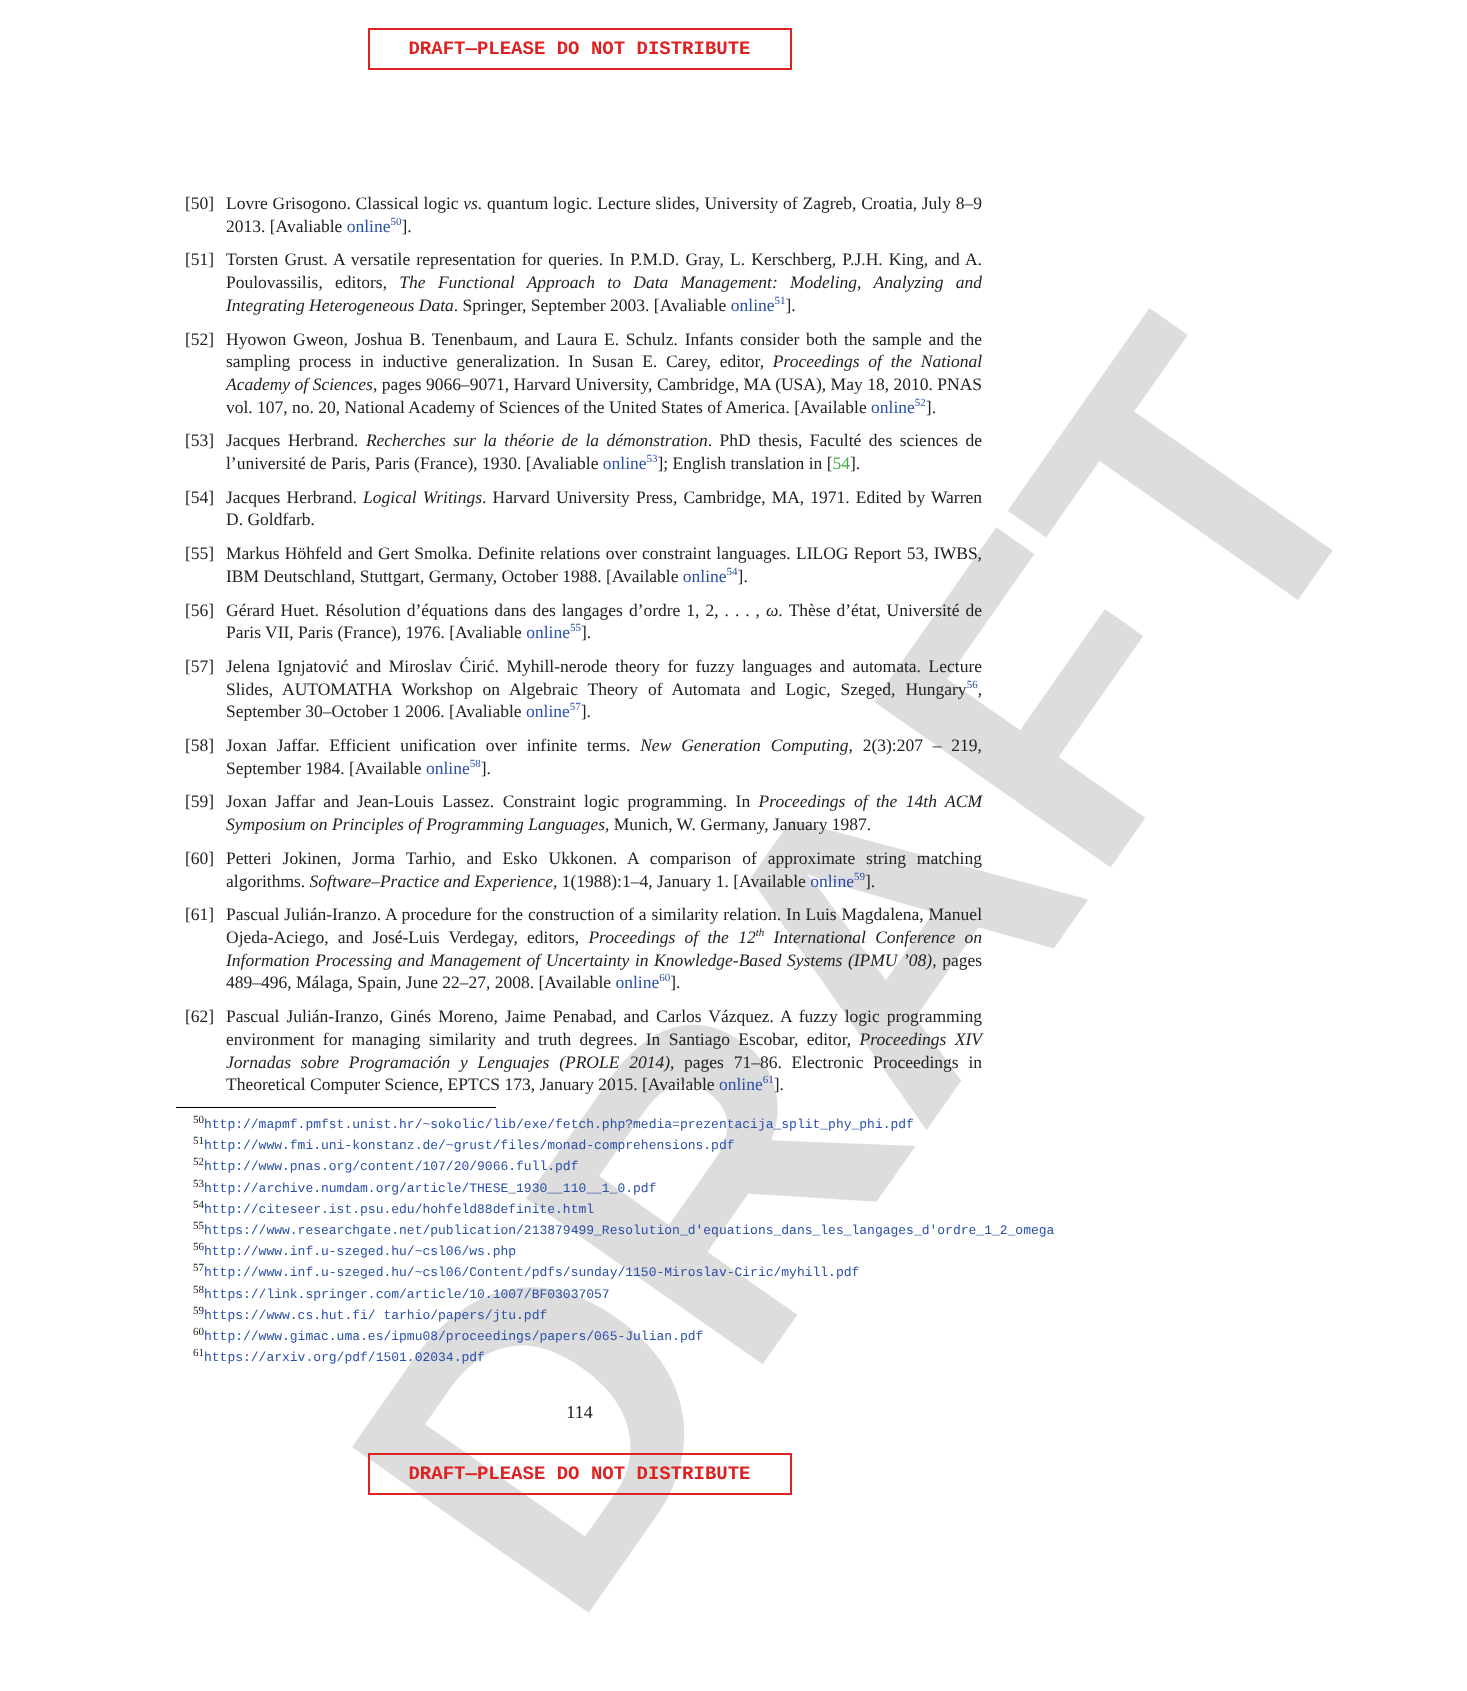DRAFT
DRAFT—PLEASE DO NOT DISTRIBUTE
[50] Lovre Grisogono. Classical logic vs. quantum logic. Lecture slides, University of Zagreb, Croatia, July 8–9 2013. [Avaliable online<sup>50</sup>].
[51] Torsten Grust. A versatile representation for queries. In P.M.D. Gray, L. Kerschberg, P.J.H. King, and A. Poulovassilis, editors, The Functional Approach to Data Management: Modeling, Analyzing and Integrating Heterogeneous Data. Springer, September 2003. [Avaliable online<sup>51</sup>].
[52] Hyowon Gweon, Joshua B. Tenenbaum, and Laura E. Schulz. Infants consider both the sample and the sampling process in inductive generalization. In Susan E. Carey, editor, Proceedings of the National Academy of Sciences, pages 9066–9071, Harvard University, Cambridge, MA (USA), May 18, 2010. PNAS vol. 107, no. 20, National Academy of Sciences of the United States of America. [Available online<sup>52</sup>].
[53] Jacques Herbrand. Recherches sur la théorie de la démonstration. PhD thesis, Faculté des sciences de l’université de Paris, Paris (France), 1930. [Avaliable online<sup>53</sup>]; English translation in [54].
[54] Jacques Herbrand. Logical Writings. Harvard University Press, Cambridge, MA, 1971. Edited by Warren D. Goldfarb.
[55] Markus Höhfeld and Gert Smolka. Definite relations over constraint languages. LILOG Report 53, IWBS, IBM Deutschland, Stuttgart, Germany, October 1988. [Available online<sup>54</sup>].
[56] Gérard Huet. Résolution d’équations dans des langages d’ordre 1, 2, . . . , ω. Thèse d’état, Université de Paris VII, Paris (France), 1976. [Avaliable online<sup>55</sup>].
[57] Jelena Ignjatović and Miroslav Ćirić. Myhill-nerode theory for fuzzy languages and automata. Lecture Slides, AUTOMATHA Workshop on Algebraic Theory of Automata and Logic, Szeged, Hungary<sup>56</sup>, September 30–October 1 2006. [Avaliable online<sup>57</sup>].
[58] Joxan Jaffar. Efficient unification over infinite terms. New Generation Computing, 2(3):207 – 219, September 1984. [Available online<sup>58</sup>].
[59] Joxan Jaffar and Jean-Louis Lassez. Constraint logic programming. In Proceedings of the 14th ACM Symposium on Principles of Programming Languages, Munich, W. Germany, January 1987.
[60] Petteri Jokinen, Jorma Tarhio, and Esko Ukkonen. A comparison of approximate string matching algorithms. Software–Practice and Experience, 1(1988):1–4, January 1. [Available online<sup>59</sup>].
[61] Pascual Julián-Iranzo. A procedure for the construction of a similarity relation. In Luis Magdalena, Manuel Ojeda-Aciego, and José-Luis Verdegay, editors, Proceedings of the 12<sup>th</sup> International Conference on Information Processing and Management of Uncertainty in Knowledge-Based Systems (IPMU ’08), pages 489–496, Málaga, Spain, June 22–27, 2008. [Available online<sup>60</sup>].
[62] Pascual Julián-Iranzo, Ginés Moreno, Jaime Penabad, and Carlos Vázquez. A fuzzy logic programming environment for managing similarity and truth degrees. In Santiago Escobar, editor, Proceedings XIV Jornadas sobre Programación y Lenguajes (PROLE 2014), pages 71–86. Electronic Proceedings in Theoretical Computer Science, EPTCS 173, January 2015. [Available online<sup>61</sup>].
<sup>50</sup> http://mapmf.pmfst.unist.hr/~sokolic/lib/exe/fetch.php?media=prezentacija_split_phy_phi.pdf
<sup>51</sup> http://www.fmi.uni-konstanz.de/~grust/files/monad-comprehensions.pdf
<sup>52</sup> http://www.pnas.org/content/107/20/9066.full.pdf
<sup>53</sup> http://archive.numdam.org/article/THESE_1930__110__1_0.pdf
<sup>54</sup> http://citeseer.ist.psu.edu/hohfeld88definite.html
<sup>55</sup> https://www.researchgate.net/publication/213879499_Resolution_d'equations_dans_les_langages_d'ordre_1_2_omega
<sup>56</sup> http://www.inf.u-szeged.hu/~csl06/ws.php
<sup>57</sup> http://www.inf.u-szeged.hu/~csl06/Content/pdfs/sunday/1150-Miroslav-Ciric/myhill.pdf
<sup>58</sup> https://link.springer.com/article/10.1007/BF03037057
<sup>59</sup> https://www.cs.hut.fi/ tarhio/papers/jtu.pdf
<sup>60</sup> http://www.gimac.uma.es/ipmu08/proceedings/papers/065-Julian.pdf
<sup>61</sup> https://arxiv.org/pdf/1501.02034.pdf
114
DRAFT—PLEASE DO NOT DISTRIBUTE